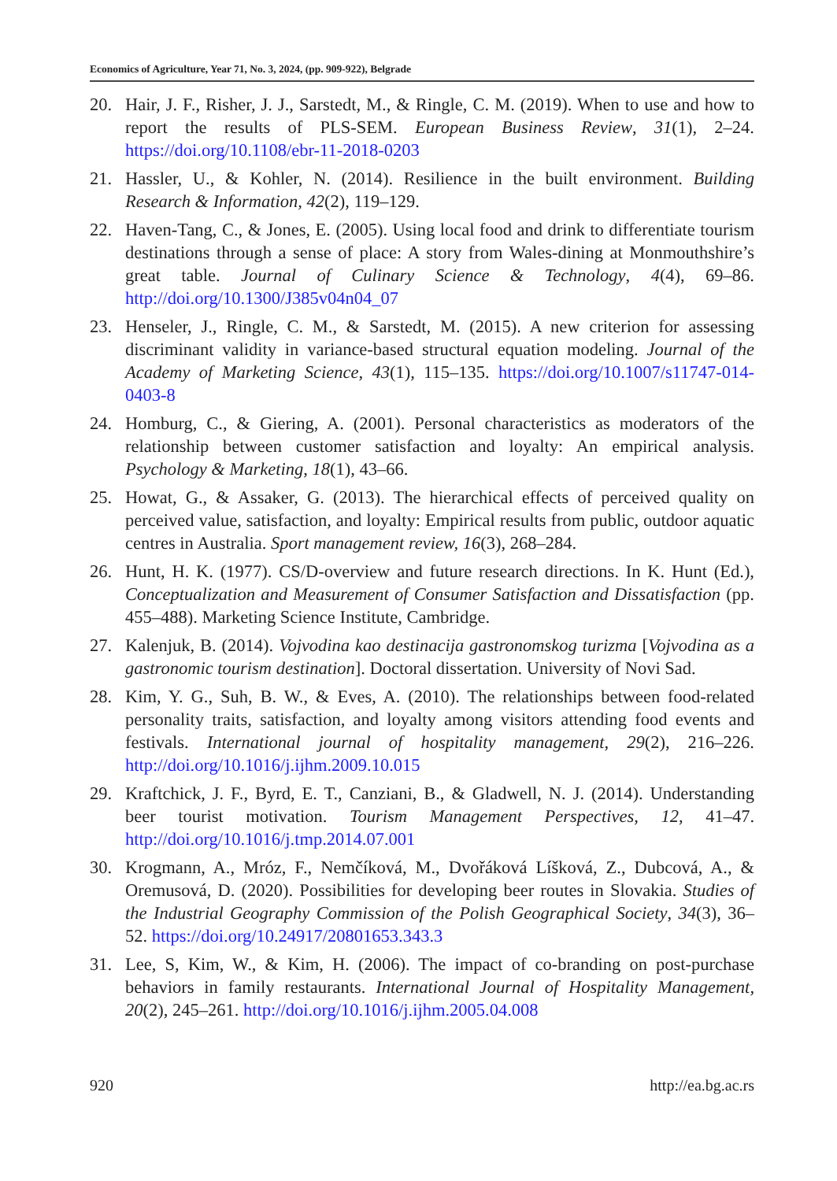Economics of Agriculture, Year 71, No. 3, 2024, (pp. 909-922), Belgrade
20. Hair, J. F., Risher, J. J., Sarstedt, M., & Ringle, C. M. (2019). When to use and how to report the results of PLS-SEM. European Business Review, 31(1), 2–24. https://doi.org/10.1108/ebr-11-2018-0203
21. Hassler, U., & Kohler, N. (2014). Resilience in the built environment. Building Research & Information, 42(2), 119–129.
22. Haven-Tang, C., & Jones, E. (2005). Using local food and drink to differentiate tourism destinations through a sense of place: A story from Wales-dining at Monmouthshire’s great table. Journal of Culinary Science & Technology, 4(4), 69–86. http://doi.org/10.1300/J385v04n04_07
23. Henseler, J., Ringle, C. M., & Sarstedt, M. (2015). A new criterion for assessing discriminant validity in variance-based structural equation modeling. Journal of the Academy of Marketing Science, 43(1), 115–135. https://doi.org/10.1007/s11747-014-0403-8
24. Homburg, C., & Giering, A. (2001). Personal characteristics as moderators of the relationship between customer satisfaction and loyalty: An empirical analysis. Psychology & Marketing, 18(1), 43–66.
25. Howat, G., & Assaker, G. (2013). The hierarchical effects of perceived quality on perceived value, satisfaction, and loyalty: Empirical results from public, outdoor aquatic centres in Australia. Sport management review, 16(3), 268–284.
26. Hunt, H. K. (1977). CS/D-overview and future research directions. In K. Hunt (Ed.), Conceptualization and Measurement of Consumer Satisfaction and Dissatisfaction (pp. 455–488). Marketing Science Institute, Cambridge.
27. Kalenjuk, B. (2014). Vojvodina kao destinacija gastronomskog turizma [Vojvodina as a gastronomic tourism destination]. Doctoral dissertation. University of Novi Sad.
28. Kim, Y. G., Suh, B. W., & Eves, A. (2010). The relationships between food-related personality traits, satisfaction, and loyalty among visitors attending food events and festivals. International journal of hospitality management, 29(2), 216–226. http://doi.org/10.1016/j.ijhm.2009.10.015
29. Kraftchick, J. F., Byrd, E. T., Canziani, B., & Gladwell, N. J. (2014). Understanding beer tourist motivation. Tourism Management Perspectives, 12, 41–47. http://doi.org/10.1016/j.tmp.2014.07.001
30. Krogmann, A., Mróz, F., Nemčíková, M., Dvořáková Líšková, Z., Dubcová, A., & Oremusová, D. (2020). Possibilities for developing beer routes in Slovakia. Studies of the Industrial Geography Commission of the Polish Geographical Society, 34(3), 36–52. https://doi.org/10.24917/20801653.343.3
31. Lee, S, Kim, W., & Kim, H. (2006). The impact of co-branding on post-purchase behaviors in family restaurants. International Journal of Hospitality Management, 20(2), 245–261. http://doi.org/10.1016/j.ijhm.2005.04.008
920 http://ea.bg.ac.rs